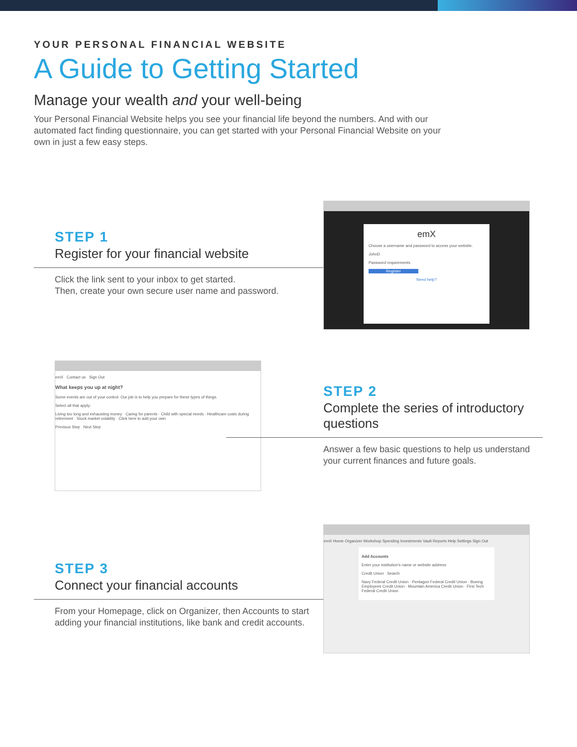YOUR PERSONAL FINANCIAL WEBSITE
A Guide to Getting Started
Manage your wealth and your well-being
Your Personal Financial Website helps you see your financial life beyond the numbers. And with our automated fact finding questionnaire, you can get started with your Personal Financial Website on your own in just a few easy steps.
STEP 1
Register for your financial website
Click the link sent to your inbox to get started.
Then, create your own secure user name and password.
emX
Choose a username and password to access your website.
JohnD
Password requirements
Register
Need help?
emX Contact us Sign Out
What keeps you up at night?
Some events are out of your control. Our job is to help you prepare for these types of things.
Select all that apply:
Living too long and exhausting money · Caring for parents · Child with special needs · Healthcare costs during retirement · Stock market volatility · Click here to add your own
Previous Step Next Step
STEP 2
Complete the series of introductory questions
Answer a few basic questions to help us understand your current finances and future goals.
STEP 3
Connect your financial accounts
From your Homepage, click on Organizer, then Accounts to start adding your financial institutions, like bank and credit accounts.
emX Home Organizer Workshop Spending Investments Vault Reports Help Settings Sign Out
Add Accounts
Enter your institution's name or website address
Credit Union Search
Navy Federal Credit Union · Pentagon Federal Credit Union · Boeing Employees Credit Union · Mountain America Credit Union · First Tech Federal Credit Union